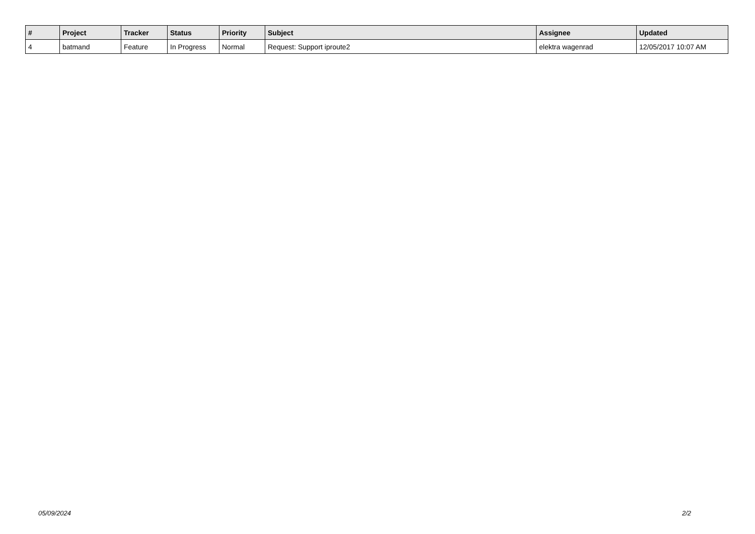| # | Project | Tracker | Status | Priority | Subject | Assignee | Updated |
| --- | --- | --- | --- | --- | --- | --- | --- |
| 4 | batmand | Feature | In Progress | Normal | Request: Support iproute2 | elektra wagenrad | 12/05/2017 10:07 AM |
05/09/2024 2/2